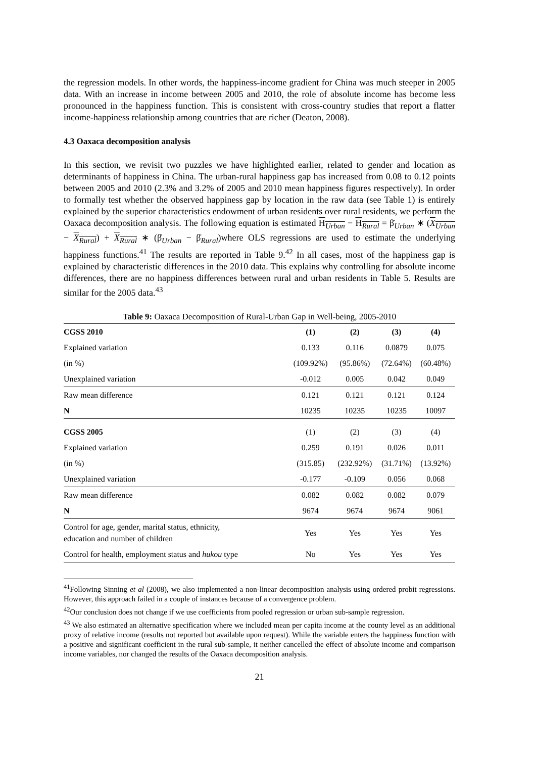the regression models. In other words, the happiness-income gradient for China was much steeper in 2005 data. With an increase in income between 2005 and 2010, the role of absolute income has become less pronounced in the happiness function. This is consistent with cross-country studies that report a flatter income-happiness relationship among countries that are richer (Deaton, 2008).
4.3 Oaxaca decomposition analysis
In this section, we revisit two puzzles we have highlighted earlier, related to gender and location as determinants of happiness in China. The urban-rural happiness gap has increased from 0.08 to 0.12 points between 2005 and 2010 (2.3% and 3.2% of 2005 and 2010 mean happiness figures respectively). In order to formally test whether the observed happiness gap by location in the raw data (see Table 1) is entirely explained by the superior characteristics endowment of urban residents over rural residents, we perform the Oaxaca decomposition analysis. The following equation is estimated H<sub>Urban</sub> − H<sub>Rural</sub> = β̇<sub>Urban</sub> ∗ (X<sub>Urban</sub> − X<sub>Rural</sub>) + X<sub>Rural</sub> ∗ (β̇<sub>Urban</sub> − β̇<sub>Rural</sub>)where OLS regressions are used to estimate the underlying happiness functions.<sup>41</sup> The results are reported in Table 9.<sup>42</sup> In all cases, most of the happiness gap is explained by characteristic differences in the 2010 data. This explains why controlling for absolute income differences, there are no happiness differences between rural and urban residents in Table 5. Results are similar for the 2005 data.<sup>43</sup>
Table 9: Oaxaca Decomposition of Rural-Urban Gap in Well-being, 2005-2010
| CGSS 2010 | (1) | (2) | (3) | (4) |
| --- | --- | --- | --- | --- |
| Explained variation | 0.133 | 0.116 | 0.0879 | 0.075 |
| (in %) | (109.92%) | (95.86%) | (72.64%) | (60.48%) |
| Unexplained variation | -0.012 | 0.005 | 0.042 | 0.049 |
| Raw mean difference | 0.121 | 0.121 | 0.121 | 0.124 |
| N | 10235 | 10235 | 10235 | 10097 |
| CGSS 2005 | (1) | (2) | (3) | (4) |
| Explained variation | 0.259 | 0.191 | 0.026 | 0.011 |
| (in %) | (315.85) | (232.92%) | (31.71%) | (13.92%) |
| Unexplained variation | -0.177 | -0.109 | 0.056 | 0.068 |
| Raw mean difference | 0.082 | 0.082 | 0.082 | 0.079 |
| N | 9674 | 9674 | 9674 | 9061 |
| Control for age, gender, marital status, ethnicity, education and number of children | Yes | Yes | Yes | Yes |
| Control for health, employment status and hukou type | No | Yes | Yes | Yes |
<sup>41</sup> Following Sinning et al (2008), we also implemented a non-linear decomposition analysis using ordered probit regressions. However, this approach failed in a couple of instances because of a convergence problem.
<sup>42</sup> Our conclusion does not change if we use coefficients from pooled regression or urban sub-sample regression.
<sup>43</sup> We also estimated an alternative specification where we included mean per capita income at the county level as an additional proxy of relative income (results not reported but available upon request). While the variable enters the happiness function with a positive and significant coefficient in the rural sub-sample, it neither cancelled the effect of absolute income and comparison income variables, nor changed the results of the Oaxaca decomposition analysis.
21